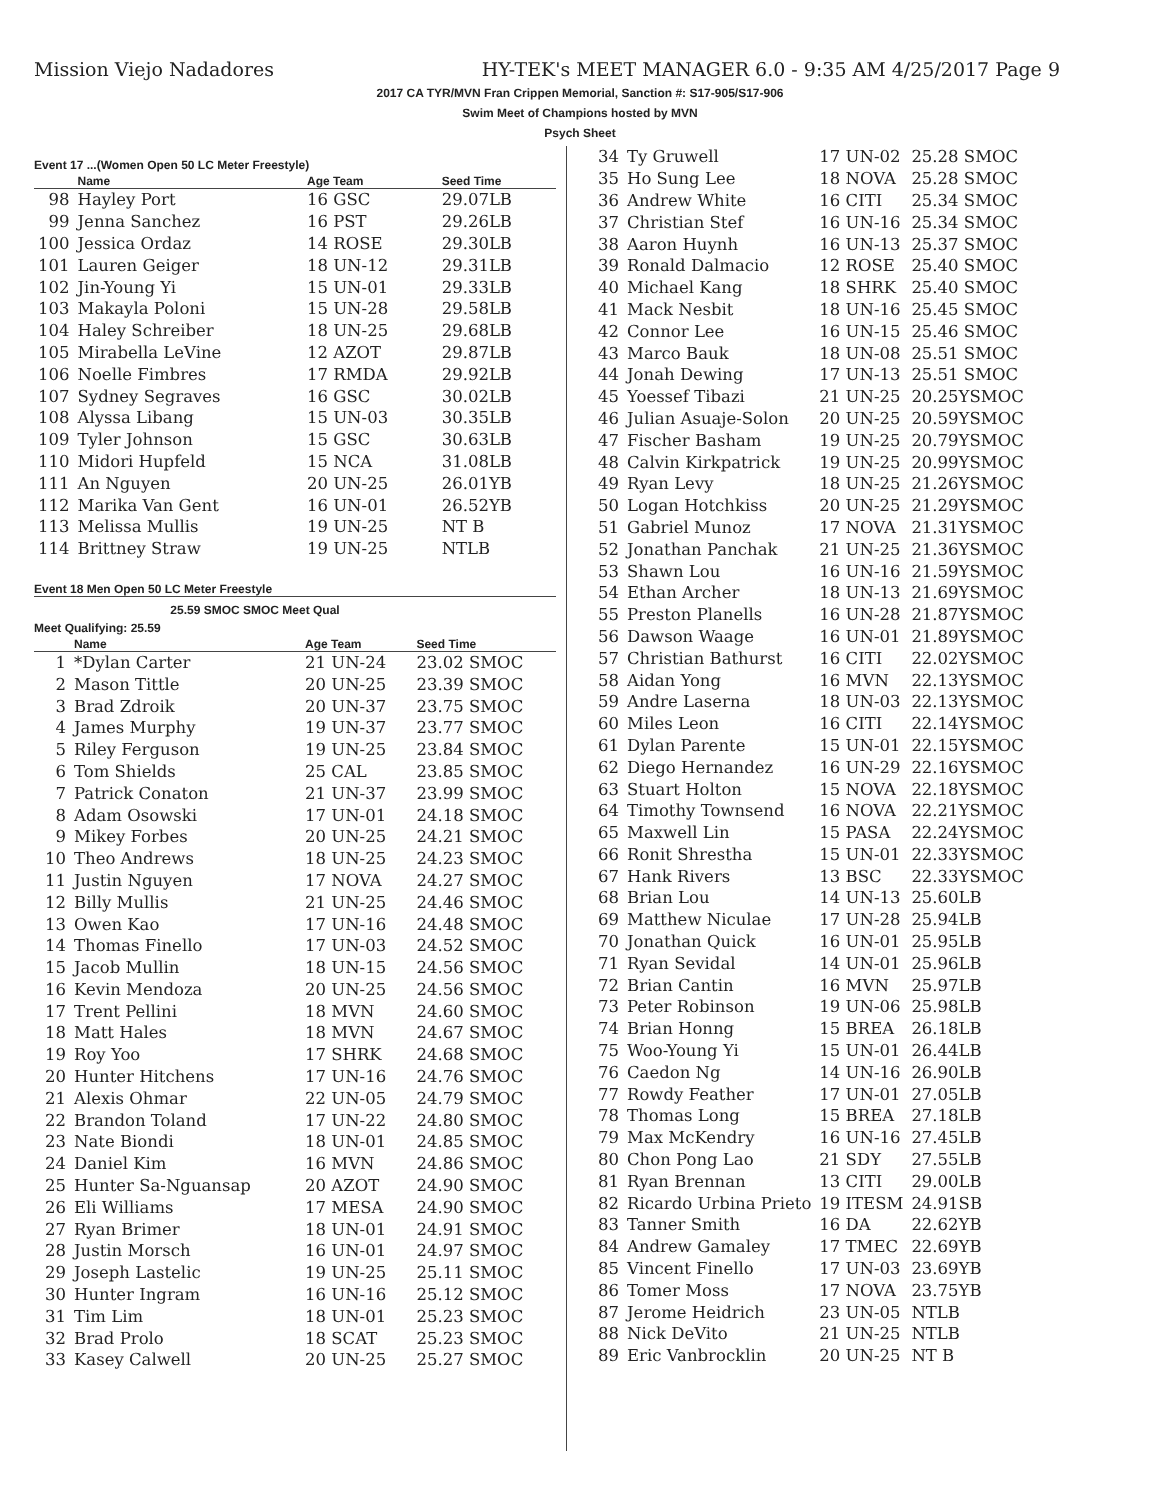Mission Viejo Nadadores HY-TEK's MEET MANAGER 6.0 - 9:35 AM 4/25/2017 Page 9
2017 CA TYR/MVN Fran Crippen Memorial, Sanction #: S17-905/S17-906
Swim Meet of Champions hosted by MVN
Psych Sheet
Event 17 ...(Women Open 50 LC Meter Freestyle)
| | Name | Age Team | Seed Time |
| --- | --- | --- | --- |
| 98 | Hayley Port | 16 GSC | 29.07LB |
| 99 | Jenna Sanchez | 16 PST | 29.26LB |
| 100 | Jessica Ordaz | 14 ROSE | 29.30LB |
| 101 | Lauren Geiger | 18 UN-12 | 29.31LB |
| 102 | Jin-Young Yi | 15 UN-01 | 29.33LB |
| 103 | Makayla Poloni | 15 UN-28 | 29.58LB |
| 104 | Haley Schreiber | 18 UN-25 | 29.68LB |
| 105 | Mirabella LeVine | 12 AZOT | 29.87LB |
| 106 | Noelle Fimbres | 17 RMDA | 29.92LB |
| 107 | Sydney Segraves | 16 GSC | 30.02LB |
| 108 | Alyssa Libang | 15 UN-03 | 30.35LB |
| 109 | Tyler Johnson | 15 GSC | 30.63LB |
| 110 | Midori Hupfeld | 15 NCA | 31.08LB |
| 111 | An Nguyen | 20 UN-25 | 26.01YB |
| 112 | Marika Van Gent | 16 UN-01 | 26.52YB |
| 113 | Melissa Mullis | 19 UN-25 | NT B |
| 114 | Brittney Straw | 19 UN-25 | NTLB |
Event 18 Men Open 50 LC Meter Freestyle
25.59 SMOC SMOC Meet Qual
Meet Qualifying: 25.59
| | Name | Age Team | Seed Time |
| --- | --- | --- | --- |
| 1 | *Dylan Carter | 21 UN-24 | 23.02 SMOC |
| 2 | Mason Tittle | 20 UN-25 | 23.39 SMOC |
| 3 | Brad Zdroik | 20 UN-37 | 23.75 SMOC |
| 4 | James Murphy | 19 UN-37 | 23.77 SMOC |
| 5 | Riley Ferguson | 19 UN-25 | 23.84 SMOC |
| 6 | Tom Shields | 25 CAL | 23.85 SMOC |
| 7 | Patrick Conaton | 21 UN-37 | 23.99 SMOC |
| 8 | Adam Osowski | 17 UN-01 | 24.18 SMOC |
| 9 | Mikey Forbes | 20 UN-25 | 24.21 SMOC |
| 10 | Theo Andrews | 18 UN-25 | 24.23 SMOC |
| 11 | Justin Nguyen | 17 NOVA | 24.27 SMOC |
| 12 | Billy Mullis | 21 UN-25 | 24.46 SMOC |
| 13 | Owen Kao | 17 UN-16 | 24.48 SMOC |
| 14 | Thomas Finello | 17 UN-03 | 24.52 SMOC |
| 15 | Jacob Mullin | 18 UN-15 | 24.56 SMOC |
| 16 | Kevin Mendoza | 20 UN-25 | 24.56 SMOC |
| 17 | Trent Pellini | 18 MVN | 24.60 SMOC |
| 18 | Matt Hales | 18 MVN | 24.67 SMOC |
| 19 | Roy Yoo | 17 SHRK | 24.68 SMOC |
| 20 | Hunter Hitchens | 17 UN-16 | 24.76 SMOC |
| 21 | Alexis Ohmar | 22 UN-05 | 24.79 SMOC |
| 22 | Brandon Toland | 17 UN-22 | 24.80 SMOC |
| 23 | Nate Biondi | 18 UN-01 | 24.85 SMOC |
| 24 | Daniel Kim | 16 MVN | 24.86 SMOC |
| 25 | Hunter Sa-Nguansap | 20 AZOT | 24.90 SMOC |
| 26 | Eli Williams | 17 MESA | 24.90 SMOC |
| 27 | Ryan Brimer | 18 UN-01 | 24.91 SMOC |
| 28 | Justin Morsch | 16 UN-01 | 24.97 SMOC |
| 29 | Joseph Lastelic | 19 UN-25 | 25.11 SMOC |
| 30 | Hunter Ingram | 16 UN-16 | 25.12 SMOC |
| 31 | Tim Lim | 18 UN-01 | 25.23 SMOC |
| 32 | Brad Prolo | 18 SCAT | 25.23 SMOC |
| 33 | Kasey Calwell | 20 UN-25 | 25.27 SMOC |
| 34 | Ty Gruwell | 17 UN-02 | 25.28 SMOC |
| 35 | Ho Sung Lee | 18 NOVA | 25.28 SMOC |
| 36 | Andrew White | 16 CITI | 25.34 SMOC |
| 37 | Christian Stef | 16 UN-16 | 25.34 SMOC |
| 38 | Aaron Huynh | 16 UN-13 | 25.37 SMOC |
| 39 | Ronald Dalmacio | 12 ROSE | 25.40 SMOC |
| 40 | Michael Kang | 18 SHRK | 25.40 SMOC |
| 41 | Mack Nesbit | 18 UN-16 | 25.45 SMOC |
| 42 | Connor Lee | 16 UN-15 | 25.46 SMOC |
| 43 | Marco Bauk | 18 UN-08 | 25.51 SMOC |
| 44 | Jonah Dewing | 17 UN-13 | 25.51 SMOC |
| 45 | Yoessef Tibazi | 21 UN-25 | 20.25YSMOC |
| 46 | Julian Asuaje-Solon | 20 UN-25 | 20.59YSMOC |
| 47 | Fischer Basham | 19 UN-25 | 20.79YSMOC |
| 48 | Calvin Kirkpatrick | 19 UN-25 | 20.99YSMOC |
| 49 | Ryan Levy | 18 UN-25 | 21.26YSMOC |
| 50 | Logan Hotchkiss | 20 UN-25 | 21.29YSMOC |
| 51 | Gabriel Munoz | 17 NOVA | 21.31YSMOC |
| 52 | Jonathan Panchak | 21 UN-25 | 21.36YSMOC |
| 53 | Shawn Lou | 16 UN-16 | 21.59YSMOC |
| 54 | Ethan Archer | 18 UN-13 | 21.69YSMOC |
| 55 | Preston Planells | 16 UN-28 | 21.87YSMOC |
| 56 | Dawson Waage | 16 UN-01 | 21.89YSMOC |
| 57 | Christian Bathurst | 16 CITI | 22.02YSMOC |
| 58 | Aidan Yong | 16 MVN | 22.13YSMOC |
| 59 | Andre Laserna | 18 UN-03 | 22.13YSMOC |
| 60 | Miles Leon | 16 CITI | 22.14YSMOC |
| 61 | Dylan Parente | 15 UN-01 | 22.15YSMOC |
| 62 | Diego Hernandez | 16 UN-29 | 22.16YSMOC |
| 63 | Stuart Holton | 15 NOVA | 22.18YSMOC |
| 64 | Timothy Townsend | 16 NOVA | 22.21YSMOC |
| 65 | Maxwell Lin | 15 PASA | 22.24YSMOC |
| 66 | Ronit Shrestha | 15 UN-01 | 22.33YSMOC |
| 67 | Hank Rivers | 13 BSC | 22.33YSMOC |
| 68 | Brian Lou | 14 UN-13 | 25.60LB |
| 69 | Matthew Niculae | 17 UN-28 | 25.94LB |
| 70 | Jonathan Quick | 16 UN-01 | 25.95LB |
| 71 | Ryan Sevidal | 14 UN-01 | 25.96LB |
| 72 | Brian Cantin | 16 MVN | 25.97LB |
| 73 | Peter Robinson | 19 UN-06 | 25.98LB |
| 74 | Brian Honng | 15 BREA | 26.18LB |
| 75 | Woo-Young Yi | 15 UN-01 | 26.44LB |
| 76 | Caedon Ng | 14 UN-16 | 26.90LB |
| 77 | Rowdy Feather | 17 UN-01 | 27.05LB |
| 78 | Thomas Long | 15 BREA | 27.18LB |
| 79 | Max McKendry | 16 UN-16 | 27.45LB |
| 80 | Chon Pong Lao | 21 SDY | 27.55LB |
| 81 | Ryan Brennan | 13 CITI | 29.00LB |
| 82 | Ricardo Urbina Prieto | 19 ITESM | 24.91SB |
| 83 | Tanner Smith | 16 DA | 22.62YB |
| 84 | Andrew Gamaley | 17 TMEC | 22.69YB |
| 85 | Vincent Finello | 17 UN-03 | 23.69YB |
| 86 | Tomer Moss | 17 NOVA | 23.75YB |
| 87 | Jerome Heidrich | 23 UN-05 | NTLB |
| 88 | Nick DeVito | 21 UN-25 | NTLB |
| 89 | Eric Vanbrocklin | 20 UN-25 | NT B |